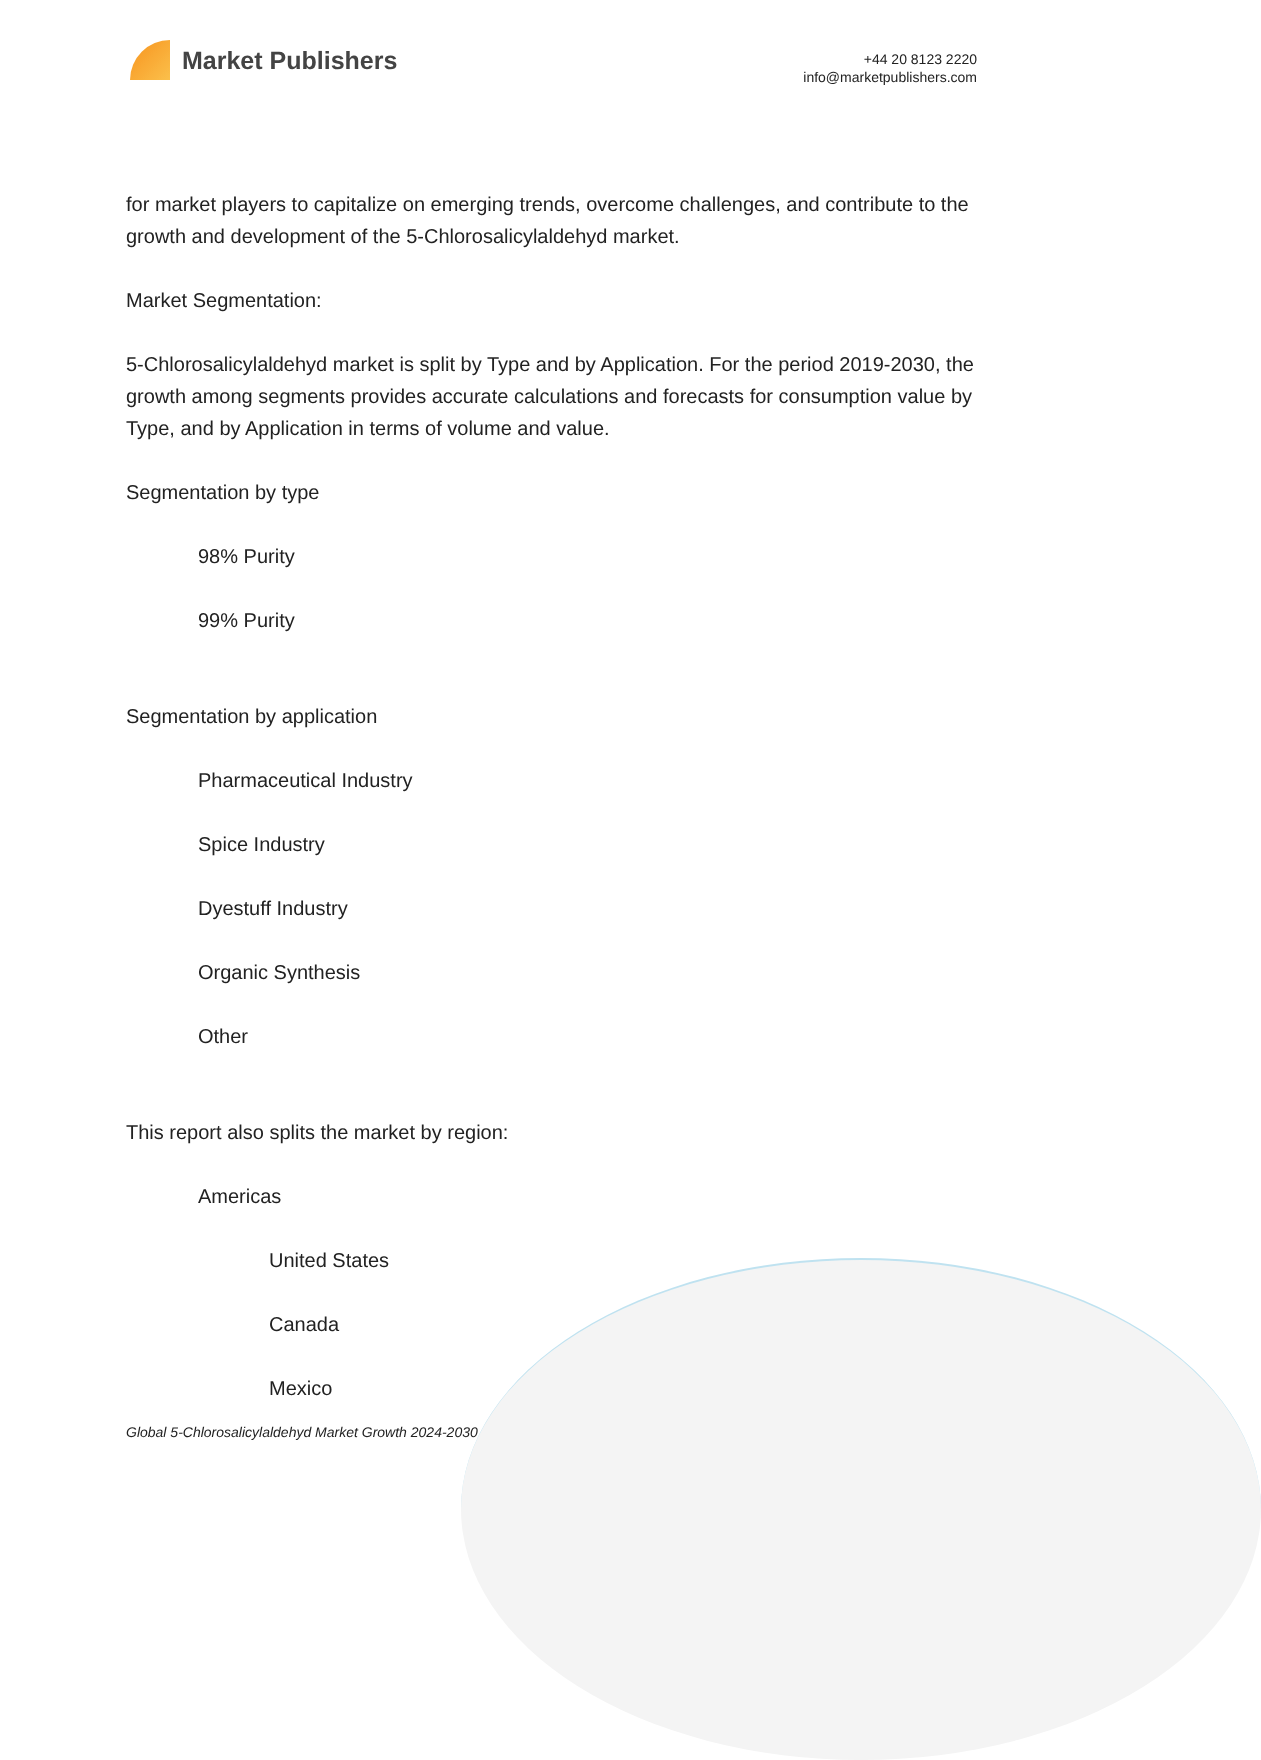Market Publishers
+44 20 8123 2220
info@marketpublishers.com
for market players to capitalize on emerging trends, overcome challenges, and contribute to the growth and development of the 5-Chlorosalicylaldehyd market.
Market Segmentation:
5-Chlorosalicylaldehyd market is split by Type and by Application. For the period 2019-2030, the growth among segments provides accurate calculations and forecasts for consumption value by Type, and by Application in terms of volume and value.
Segmentation by type
98% Purity
99% Purity
Segmentation by application
Pharmaceutical Industry
Spice Industry
Dyestuff Industry
Organic Synthesis
Other
This report also splits the market by region:
Americas
United States
Canada
Mexico
Global 5-Chlorosalicylaldehyd Market Growth 2024-2030